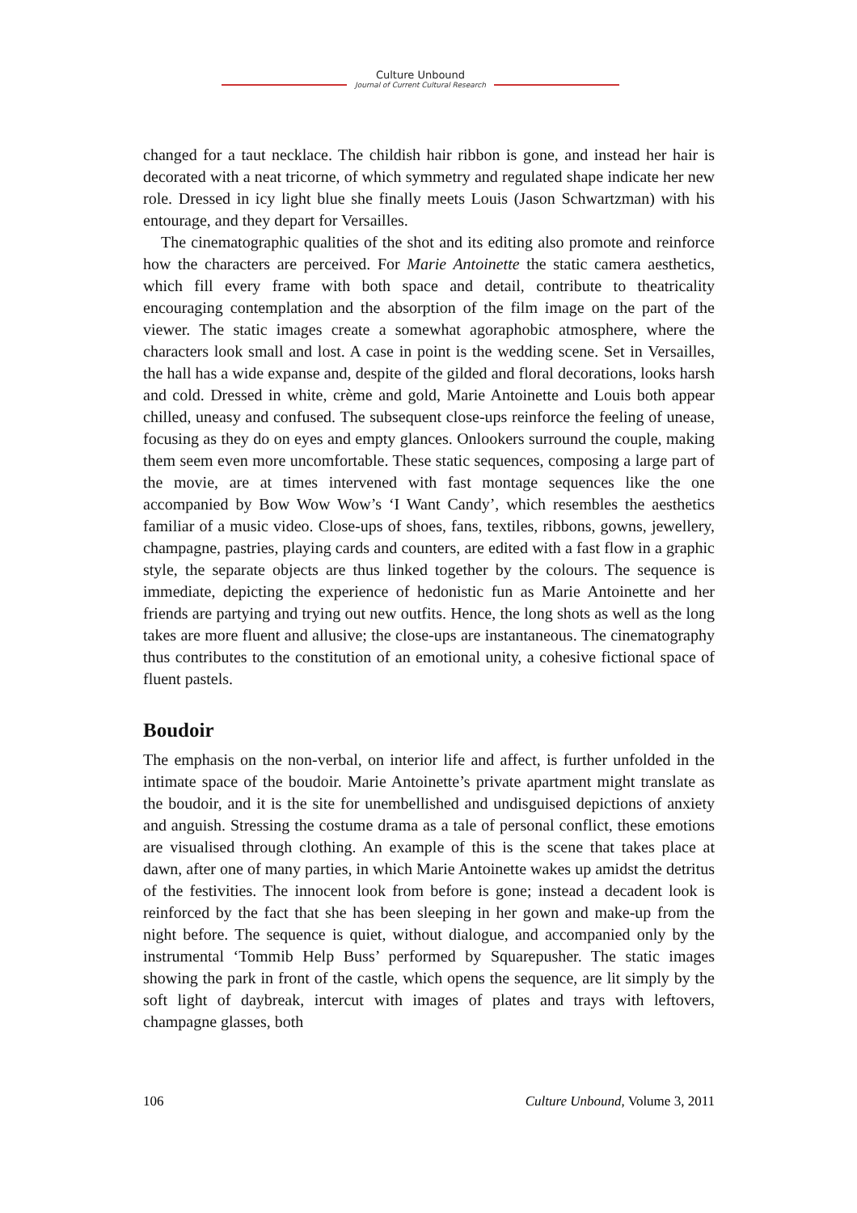Culture Unbound
Journal of Current Cultural Research
changed for a taut necklace. The childish hair ribbon is gone, and instead her hair is decorated with a neat tricorne, of which symmetry and regulated shape indicate her new role. Dressed in icy light blue she finally meets Louis (Jason Schwartzman) with his entourage, and they depart for Versailles.
The cinematographic qualities of the shot and its editing also promote and reinforce how the characters are perceived. For Marie Antoinette the static camera aesthetics, which fill every frame with both space and detail, contribute to theatricality encouraging contemplation and the absorption of the film image on the part of the viewer. The static images create a somewhat agoraphobic atmosphere, where the characters look small and lost. A case in point is the wedding scene. Set in Versailles, the hall has a wide expanse and, despite of the gilded and floral decorations, looks harsh and cold. Dressed in white, crème and gold, Marie Antoinette and Louis both appear chilled, uneasy and confused. The subsequent close-ups reinforce the feeling of unease, focusing as they do on eyes and empty glances. Onlookers surround the couple, making them seem even more uncomfortable. These static sequences, composing a large part of the movie, are at times intervened with fast montage sequences like the one accompanied by Bow Wow Wow’s ‘I Want Candy’, which resembles the aesthetics familiar of a music video. Close-ups of shoes, fans, textiles, ribbons, gowns, jewellery, champagne, pastries, playing cards and counters, are edited with a fast flow in a graphic style, the separate objects are thus linked together by the colours. The sequence is immediate, depicting the experience of hedonistic fun as Marie Antoinette and her friends are partying and trying out new outfits. Hence, the long shots as well as the long takes are more fluent and allusive; the close-ups are instantaneous. The cinematography thus contributes to the constitution of an emotional unity, a cohesive fictional space of fluent pastels.
Boudoir
The emphasis on the non-verbal, on interior life and affect, is further unfolded in the intimate space of the boudoir. Marie Antoinette’s private apartment might translate as the boudoir, and it is the site for unembellished and undisguised depictions of anxiety and anguish. Stressing the costume drama as a tale of personal conflict, these emotions are visualised through clothing. An example of this is the scene that takes place at dawn, after one of many parties, in which Marie Antoinette wakes up amidst the detritus of the festivities. The innocent look from before is gone; instead a decadent look is reinforced by the fact that she has been sleeping in her gown and make-up from the night before. The sequence is quiet, without dialogue, and accompanied only by the instrumental ‘Tommib Help Buss’ performed by Squarepusher. The static images showing the park in front of the castle, which opens the sequence, are lit simply by the soft light of daybreak, intercut with images of plates and trays with leftovers, champagne glasses, both
106 Culture Unbound, Volume 3, 2011